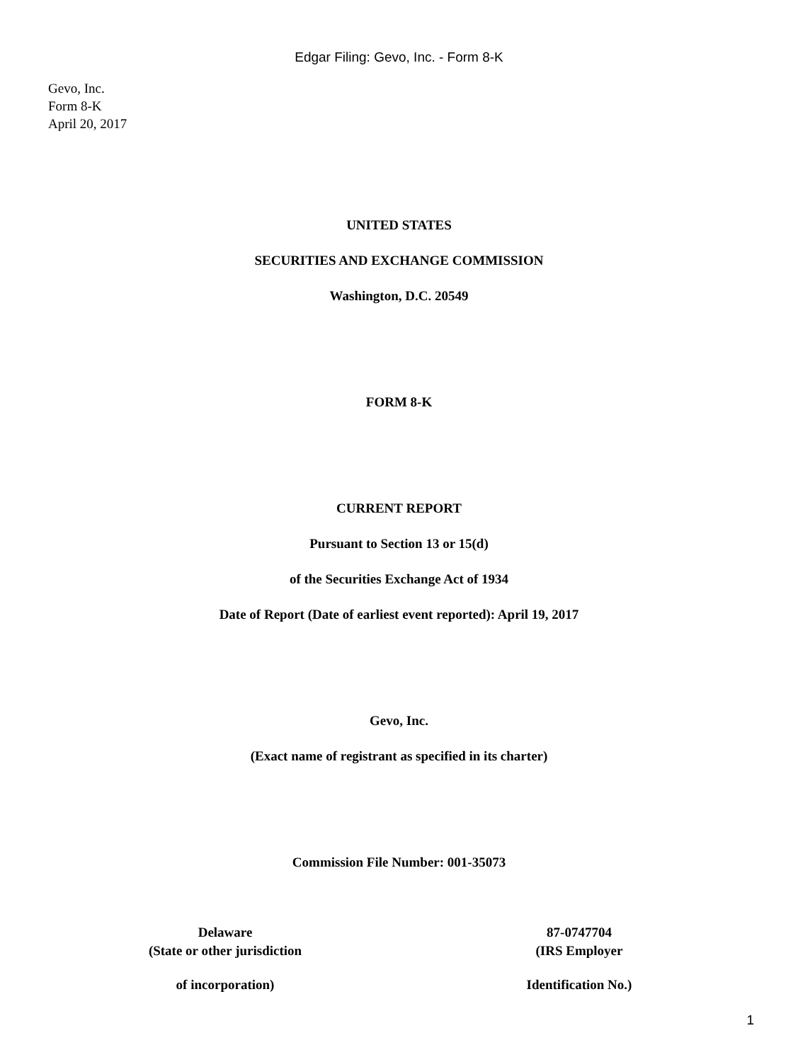Edgar Filing: Gevo, Inc. - Form 8-K
Gevo, Inc.
Form 8-K
April 20, 2017
UNITED STATES
SECURITIES AND EXCHANGE COMMISSION
Washington, D.C. 20549
FORM 8-K
CURRENT REPORT
Pursuant to Section 13 or 15(d)
of the Securities Exchange Act of 1934
Date of Report (Date of earliest event reported): April 19, 2017
Gevo, Inc.
(Exact name of registrant as specified in its charter)
Commission File Number: 001-35073
| Delaware | 87-0747704 |
| (State or other jurisdiction | (IRS Employer |
| of incorporation) | Identification No.) |
1